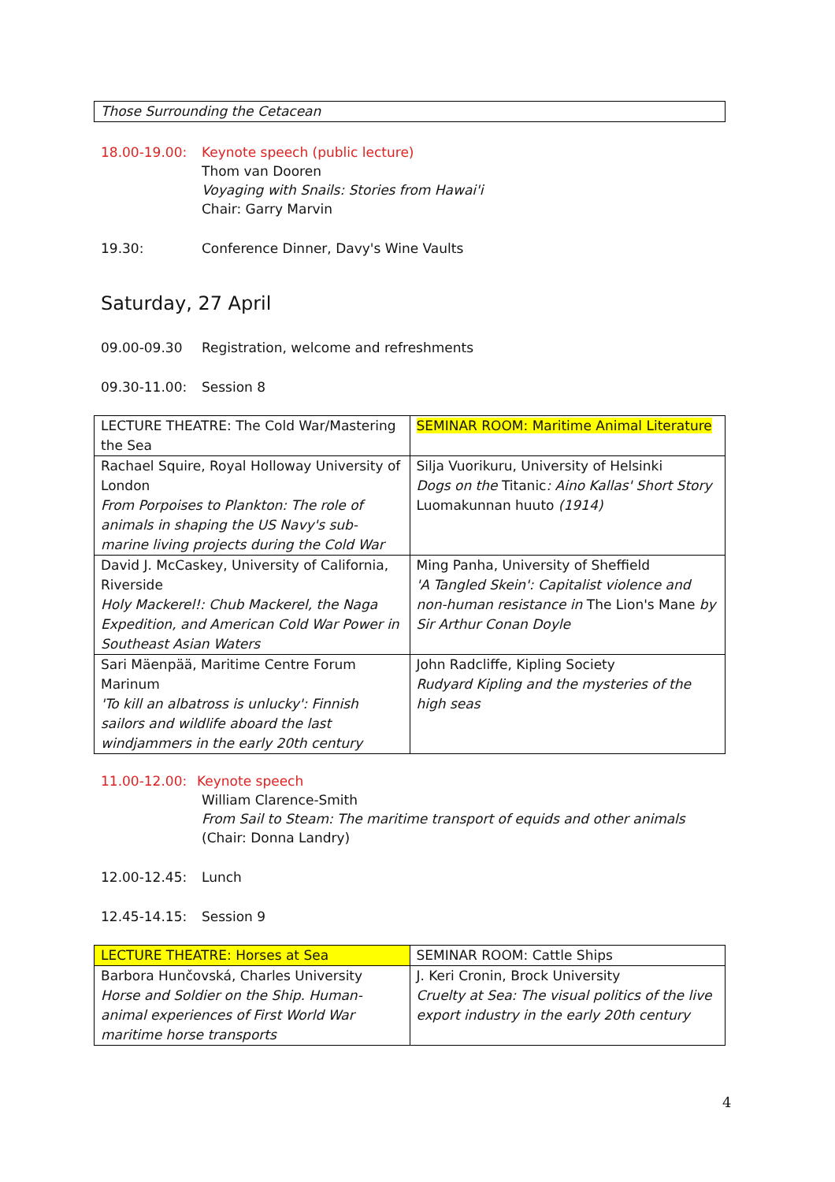| Those Surrounding the Cetacean |
18.00-19.00: Keynote speech (public lecture)
Thom van Dooren
Voyaging with Snails: Stories from Hawai'i
Chair: Garry Marvin
19.30: Conference Dinner, Davy's Wine Vaults
Saturday, 27 April
09.00-09.30 Registration, welcome and refreshments
09.30-11.00: Session 8
| LECTURE THEATRE: The Cold War/Mastering the Sea | SEMINAR ROOM: Maritime Animal Literature |
| Rachael Squire, Royal Holloway University of London From Porpoises to Plankton: The role of animals in shaping the US Navy's sub-marine living projects during the Cold War | Silja Vuorikuru, University of Helsinki Dogs on the Titanic : Aino Kallas' Short Story Luomakunnan huuto (1914) |
| David J. McCaskey, University of California, Riverside Holy Mackerel!: Chub Mackerel, the Naga Expedition, and American Cold War Power in Southeast Asian Waters | Ming Panha, University of Sheffield 'A Tangled Skein': Capitalist violence and non-human resistance in The Lion's Mane by Sir Arthur Conan Doyle |
| Sari Mäenpää, Maritime Centre Forum Marinum 'To kill an albatross is unlucky': Finnish sailors and wildlife aboard the last windjammers in the early 20th century | John Radcliffe, Kipling Society Rudyard Kipling and the mysteries of the high seas |
11.00-12.00:
Keynote speech
William Clarence-Smith
From Sail to Steam: The maritime transport of equids and other animals
(Chair: Donna Landry)
12.00-12.45: Lunch
12.45-14.15: Session 9
| LECTURE THEATRE: Horses at Sea | SEMINAR ROOM: Cattle Ships |
| Barbora Hunčovská, Charles University Horse and Soldier on the Ship. Human-animal experiences of First World War maritime horse transports | J. Keri Cronin, Brock University Cruelty at Sea: The visual politics of the live export industry in the early 20th century |
4